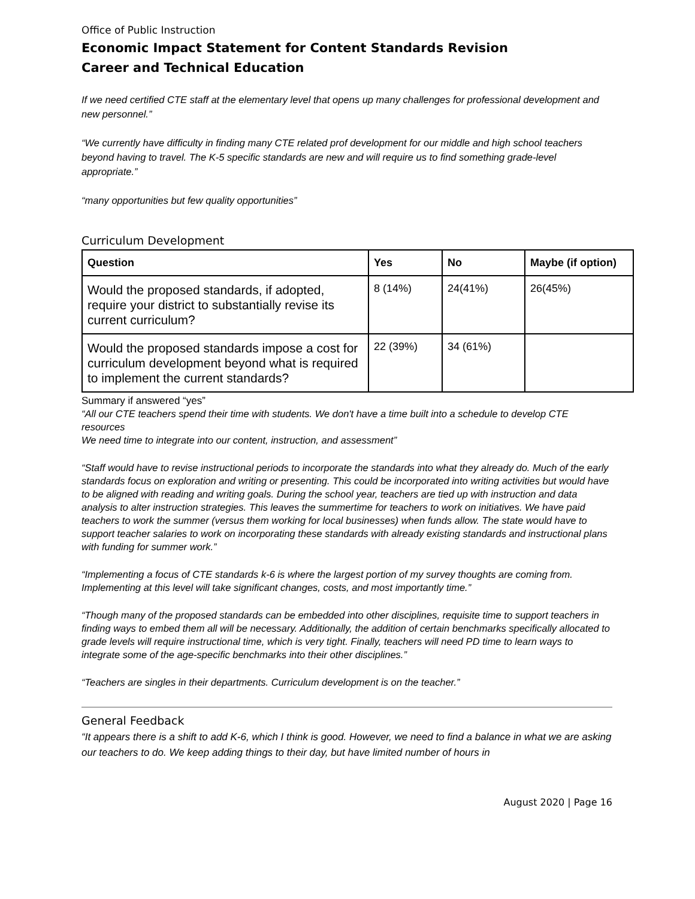Office of Public Instruction
Economic Impact Statement for Content Standards Revision
Career and Technical Education
If we need certified CTE staff at the elementary level that opens up many challenges for professional development and new personnel.”
“We currently have difficulty in finding many CTE related prof development for our middle and high school teachers beyond having to travel. The K-5 specific standards are new and will require us to find something grade-level appropriate.”
“many opportunities but few quality opportunities”
Curriculum Development
| Question | Yes | No | Maybe (if option) |
| --- | --- | --- | --- |
| Would the proposed standards, if adopted, require your district to substantially revise its current curriculum? | 8 (14%) | 24(41%) | 26(45%) |
| Would the proposed standards impose a cost for curriculum development beyond what is required to implement the current standards? | 22 (39%) | 34 (61%) | |
Summary if answered “yes”
“All our CTE teachers spend their time with students. We don't have a time built into a schedule to develop CTE resources
We need time to integrate into our content, instruction, and assessment”
“Staff would have to revise instructional periods to incorporate the standards into what they already do. Much of the early standards focus on exploration and writing or presenting. This could be incorporated into writing activities but would have to be aligned with reading and writing goals. During the school year, teachers are tied up with instruction and data analysis to alter instruction strategies. This leaves the summertime for teachers to work on initiatives. We have paid teachers to work the summer (versus them working for local businesses) when funds allow. The state would have to support teacher salaries to work on incorporating these standards with already existing standards and instructional plans with funding for summer work.”
“Implementing a focus of CTE standards k-6 is where the largest portion of my survey thoughts are coming from. Implementing at this level will take significant changes, costs, and most importantly time.”
“Though many of the proposed standards can be embedded into other disciplines, requisite time to support teachers in finding ways to embed them all will be necessary. Additionally, the addition of certain benchmarks specifically allocated to grade levels will require instructional time, which is very tight. Finally, teachers will need PD time to learn ways to integrate some of the age-specific benchmarks into their other disciplines.”
“Teachers are singles in their departments. Curriculum development is on the teacher.”
General Feedback
“It appears there is a shift to add K-6, which I think is good. However, we need to find a balance in what we are asking our teachers to do. We keep adding things to their day, but have limited number of hours in
August 2020 | Page 16